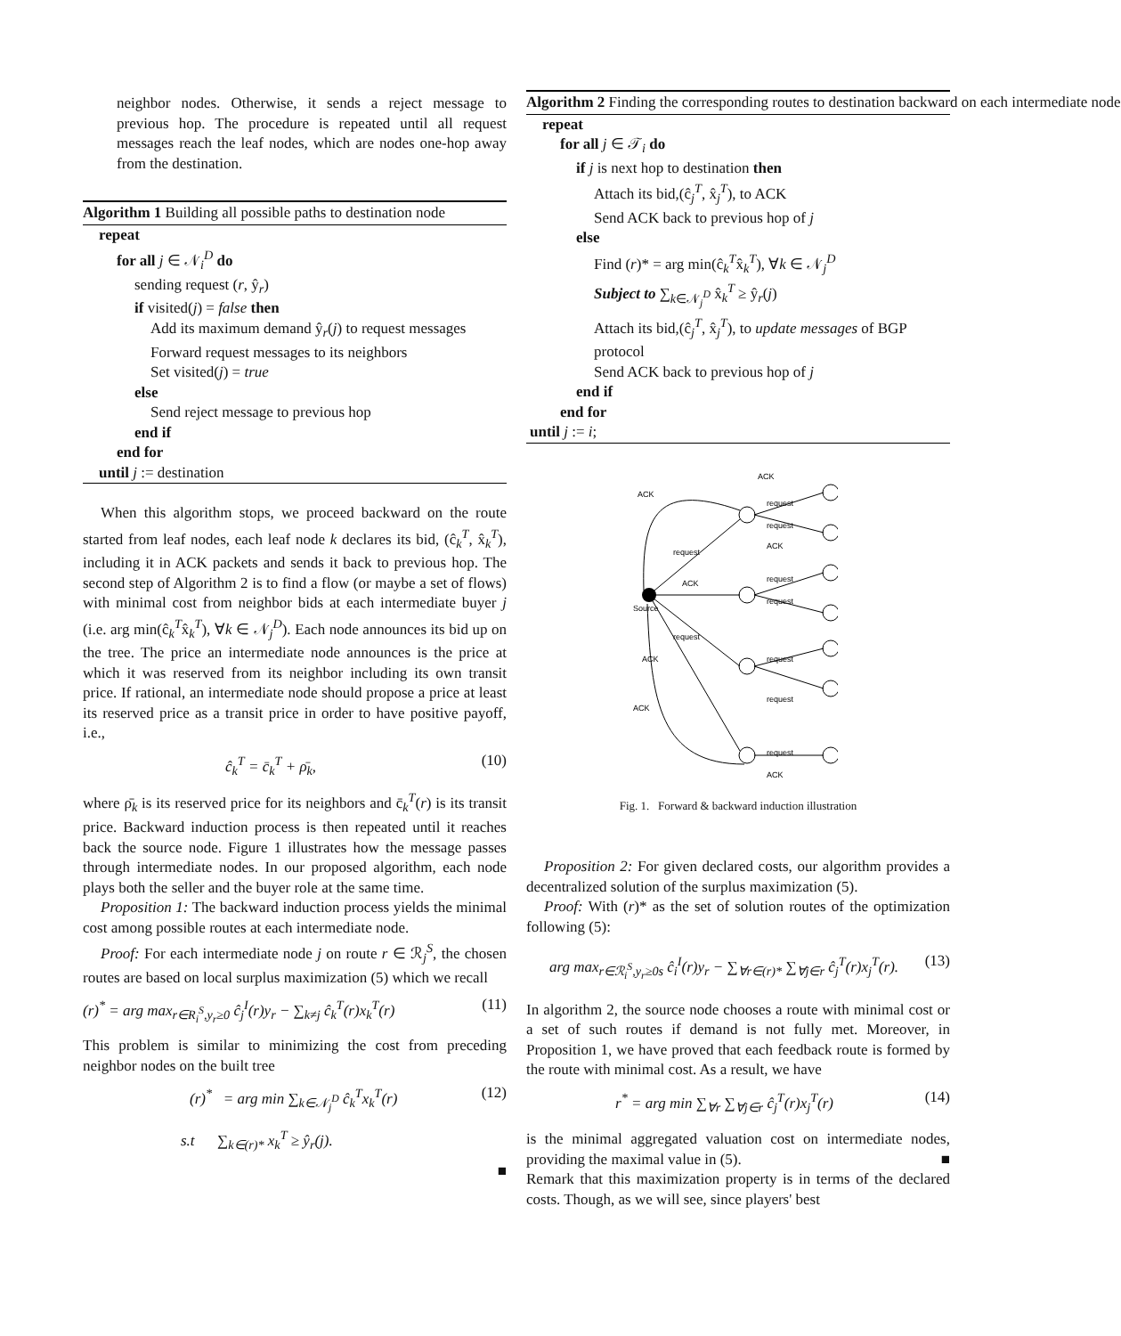neighbor nodes. Otherwise, it sends a reject message to previous hop. The procedure is repeated until all request messages reach the leaf nodes, which are nodes one-hop away from the destination.
Algorithm 1 Building all possible paths to destination node
repeat
for all j ∈ 𝒩<sub>i</sub><sup>D</sup> do
sending request (r, ŷ<sub>r</sub>)
if visited(j) = false then
Add its maximum demand ŷ<sub>r</sub>(j) to request messages
Forward request messages to its neighbors
Set visited(j) = true
else
Send reject message to previous hop
end if
end for
until j := destination
When this algorithm stops, we proceed backward on the route started from leaf nodes, each leaf node k declares its bid, (ĉ<sub>k</sub><sup>T</sup>, x̂<sub>k</sub><sup>T</sup>), including it in ACK packets and sends it back to previous hop. The second step of Algorithm 2 is to find a flow (or maybe a set of flows) with minimal cost from neighbor bids at each intermediate buyer j (i.e. arg min(ĉ<sub>k</sub><sup>T</sup>x̂<sub>k</sub><sup>T</sup>), ∀k ∈ 𝒩<sub>j</sub><sup>D</sup>). Each node announces its bid up on the tree. The price an intermediate node announces is the price at which it was reserved from its neighbor including its own transit price. If rational, an intermediate node should propose a price at least its reserved price as a transit price in order to have positive payoff, i.e.,
ĉ<sub>k</sub><sup>T</sup> = c̄<sub>k</sub><sup>T</sup> + ρ̄<sub>k</sub>, (10)
where ρ̄<sub>k</sub> is its reserved price for its neighbors and c̄<sub>k</sub><sup>T</sup>(r) is its transit price. Backward induction process is then repeated until it reaches back the source node. Figure 1 illustrates how the message passes through intermediate nodes. In our proposed algorithm, each node plays both the seller and the buyer role at the same time.
Proposition 1: The backward induction process yields the minimal cost among possible routes at each intermediate node.
Proof: For each intermediate node j on route r ∈ ℛ<sub>j</sub><sup>S</sup>, the chosen routes are based on local surplus maximization (5) which we recall
(r)<sup>*</sup> = arg max<sub>r∈R<sub>i</sub><sup>S</sup>,y<sub>r</sub>≥0</sub> ĉ<sub>j</sub><sup>I</sup>(r)y<sub>r</sub> − ∑<sub>k≠j</sub> ĉ<sub>k</sub><sup>T</sup>(r)x<sub>k</sub><sup>T</sup>(r) (11)
This problem is similar to minimizing the cost from preceding neighbor nodes on the built tree
(r)<sup>*</sup> = arg min ∑<sub>k∈𝒩<sub>j</sub><sup>D</sup></sub> ĉ<sub>k</sub><sup>T</sup>x<sub>k</sub><sup>T</sup>(r) (12)
s.t ∑<sub>k∈(r)*</sub> x<sub>k</sub><sup>T</sup> ≥ ŷ<sub>r</sub>(j).
■
Algorithm 2 Finding the corresponding routes to destination backward on each intermediate node
repeat
for all j ∈ 𝒯<sub>i</sub> do
if j is next hop to destination then
Attach its bid,(ĉ<sub>j</sub><sup>T</sup>, x̂<sub>j</sub><sup>T</sup>), to ACK
Send ACK back to previous hop of j
else
Find (r)* = arg min(ĉ<sub>k</sub><sup>T</sup>x̂<sub>k</sub><sup>T</sup>), ∀k ∈ 𝒩<sub>j</sub><sup>D</sup>
Subject to ∑<sub>k∈𝒩<sub>j</sub><sup>D</sup></sub> x̂<sub>k</sub><sup>T</sup> ≥ ŷ<sub>r</sub>(j)
Attach its bid,(ĉ<sub>j</sub><sup>T</sup>, x̂<sub>j</sub><sup>T</sup>), to update messages of BGP protocol
Send ACK back to previous hop of j
end if
end for
until j := i;
ACK
ACK
request
request
ACK
request
ACK
request
request
Source
request
ACK
request
request
ACK
request
ACK
Fig. 1. Forward & backward induction illustration
Proposition 2: For given declared costs, our algorithm provides a decentralized solution of the surplus maximization (5).
Proof: With (r)* as the set of solution routes of the optimization following (5):
arg max<sub>r∈ℛ<sub>i</sub><sup>S</sup>,y<sub>r</sub>≥0s</sub> ĉ<sub>i</sub><sup>I</sup>(r)y<sub>r</sub> − ∑<sub>∀r∈(r)*</sub> ∑<sub>∀j∈r</sub> ĉ<sub>j</sub><sup>T</sup>(r)x<sub>j</sub><sup>T</sup>(r). (13)
In algorithm 2, the source node chooses a route with minimal cost or a set of such routes if demand is not fully met. Moreover, in Proposition 1, we have proved that each feedback route is formed by the route with minimal cost. As a result, we have
r<sup>*</sup> = arg min ∑<sub>∀r</sub> ∑<sub>∀j∈r</sub> ĉ<sub>j</sub><sup>T</sup>(r)x<sub>j</sub><sup>T</sup>(r) (14)
is the minimal aggregated valuation cost on intermediate nodes, providing the maximal value in (5). ■
Remark that this maximization property is in terms of the declared costs. Though, as we will see, since players' best